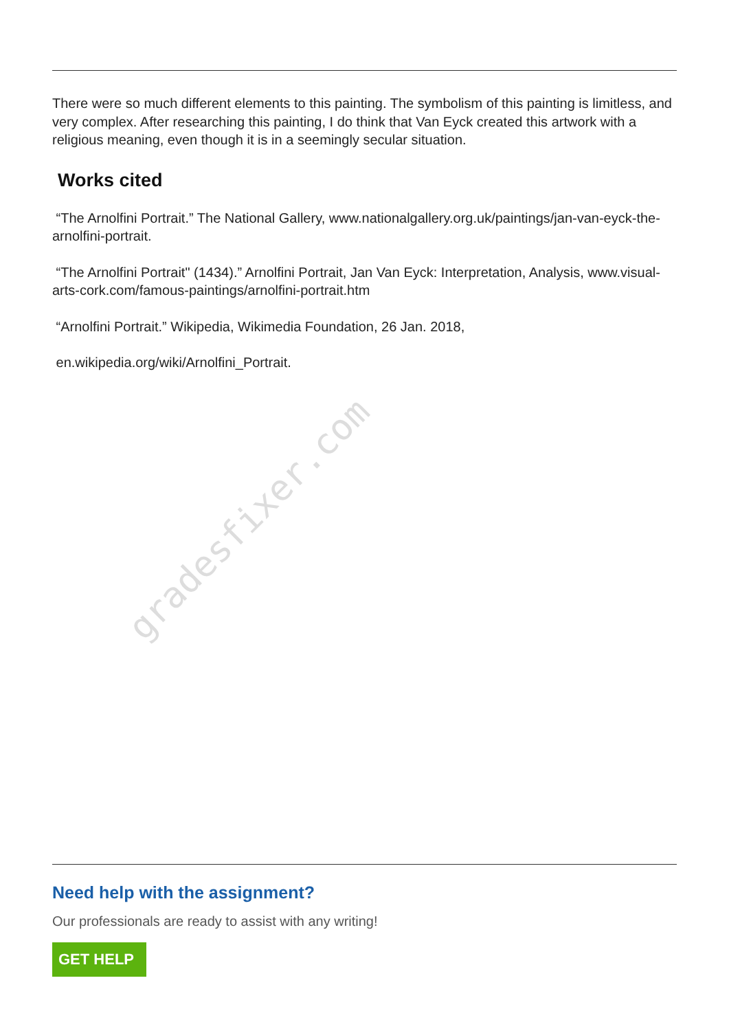gradesfixer.com
There were so much different elements to this painting. The symbolism of this painting is limitless, and very complex. After researching this painting, I do think that Van Eyck created this artwork with a religious meaning, even though it is in a seemingly secular situation.
Works cited
“The Arnolfini Portrait.” The National Gallery, www.nationalgallery.org.uk/paintings/jan-van-eyck-the-arnolfini-portrait.
“The Arnolfini Portrait" (1434).” Arnolfini Portrait, Jan Van Eyck: Interpretation, Analysis, www.visual-arts-cork.com/famous-paintings/arnolfini-portrait.htm
“Arnolfini Portrait.” Wikipedia, Wikimedia Foundation, 26 Jan. 2018,
en.wikipedia.org/wiki/Arnolfini_Portrait.
Need help with the assignment?
Our professionals are ready to assist with any writing!
GET HELP